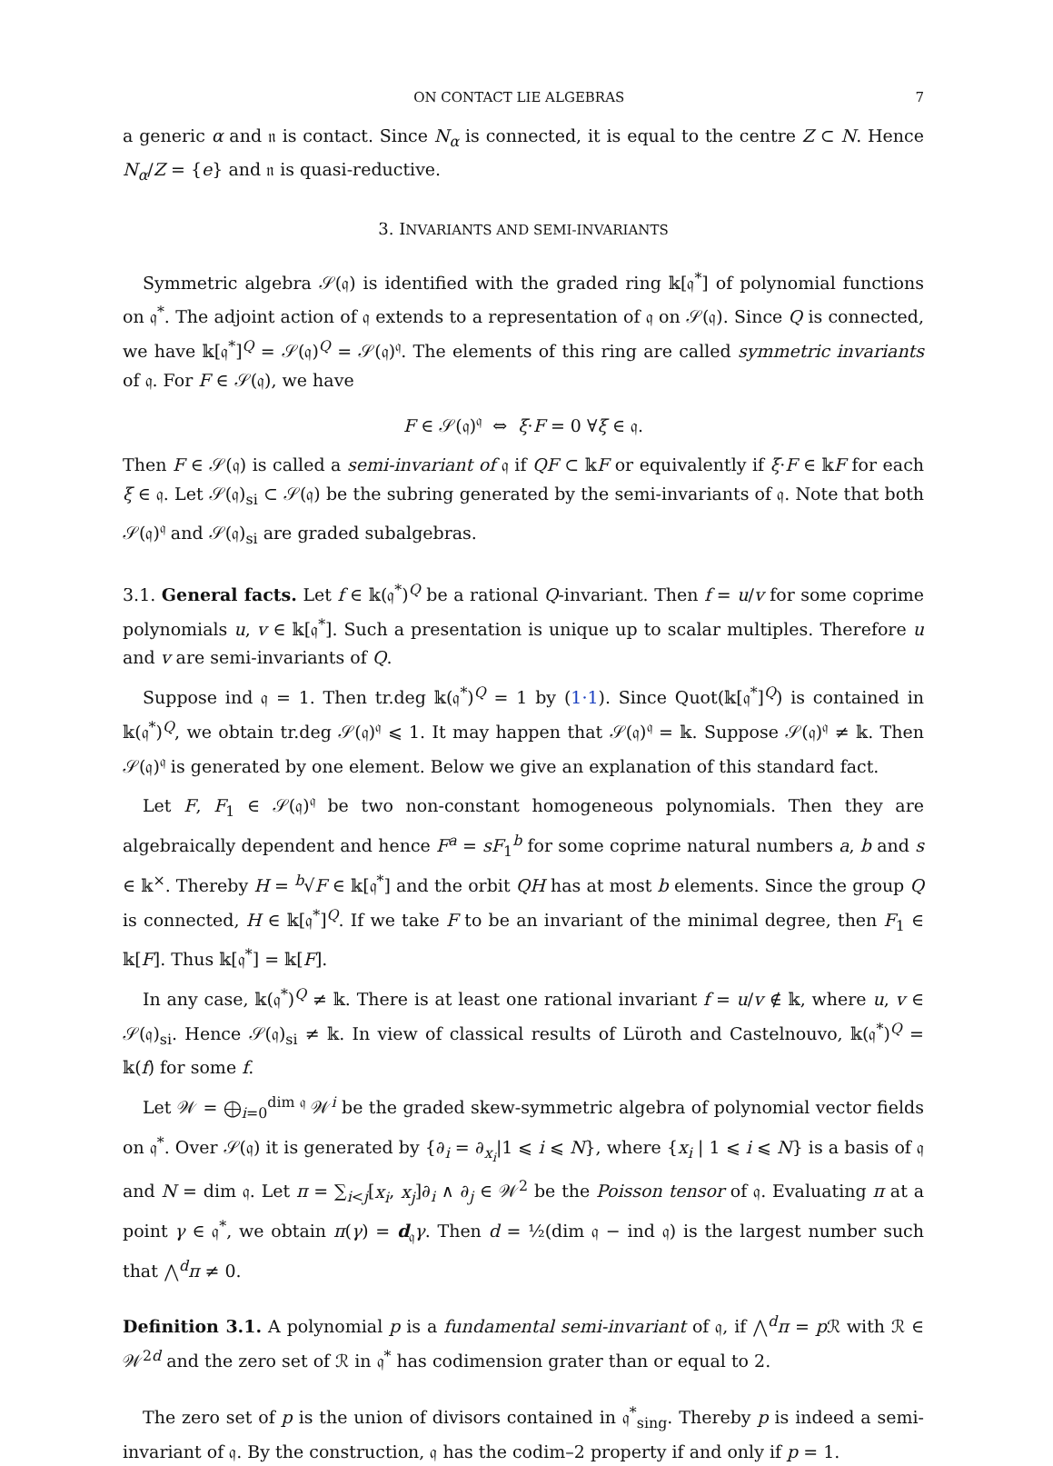ON CONTACT LIE ALGEBRAS 7
a generic α and 𝔫 is contact. Since N<sub>α</sub> is connected, it is equal to the centre Z ⊂ N. Hence N<sub>α</sub>/Z = {e} and 𝔫 is quasi-reductive.
3. INVARIANTS AND SEMI-INVARIANTS
Symmetric algebra 𝒮(𝔮) is identified with the graded ring 𝕜[𝔮<sup>*</sup>] of polynomial functions on 𝔮<sup>*</sup>. The adjoint action of 𝔮 extends to a representation of 𝔮 on 𝒮(𝔮). Since Q is connected, we have 𝕜[𝔮<sup>*</sup>]<sup>Q</sup> = 𝒮(𝔮)<sup>Q</sup> = 𝒮(𝔮)<sup>𝔮</sup>. The elements of this ring are called symmetric invariants of 𝔮. For F ∈ 𝒮(𝔮), we have
F ∈ 𝒮(𝔮)<sup>𝔮</sup> ⇔ ξ·F = 0 ∀ξ ∈ 𝔮.
Then F ∈ 𝒮(𝔮) is called a semi-invariant of 𝔮 if QF ⊂ 𝕜F or equivalently if ξ·F ∈ 𝕜F for each ξ ∈ 𝔮. Let 𝒮(𝔮)<sub>si</sub> ⊂ 𝒮(𝔮) be the subring generated by the semi-invariants of 𝔮. Note that both 𝒮(𝔮)<sup>𝔮</sup> and 𝒮(𝔮)<sub>si</sub> are graded subalgebras.
3.1. General facts. Let f ∈ 𝕜(𝔮<sup>*</sup>)<sup>Q</sup> be a rational Q-invariant. Then f = u/v for some coprime polynomials u, v ∈ 𝕜[𝔮<sup>*</sup>]. Such a presentation is unique up to scalar multiples. Therefore u and v are semi-invariants of Q.
Suppose ind 𝔮 = 1. Then tr.deg 𝕜(𝔮<sup>*</sup>)<sup>Q</sup> = 1 by (1·1). Since Quot(𝕜[𝔮<sup>*</sup>]<sup>Q</sup>) is contained in 𝕜(𝔮<sup>*</sup>)<sup>Q</sup>, we obtain tr.deg 𝒮(𝔮)<sup>𝔮</sup> ⩽ 1. It may happen that 𝒮(𝔮)<sup>𝔮</sup> = 𝕜. Suppose 𝒮(𝔮)<sup>𝔮</sup> ≠ 𝕜. Then 𝒮(𝔮)<sup>𝔮</sup> is generated by one element. Below we give an explanation of this standard fact.
Let F, F<sub>1</sub> ∈ 𝒮(𝔮)<sup>𝔮</sup> be two non-constant homogeneous polynomials. Then they are algebraically dependent and hence F<sup>a</sup> = sF<sub>1</sub><sup>b</sup> for some coprime natural numbers a, b and s ∈ 𝕜<sup>×</sup>. Thereby H = <sup>b</sup>√F ∈ 𝕜[𝔮<sup>*</sup>] and the orbit QH has at most b elements. Since the group Q is connected, H ∈ 𝕜[𝔮<sup>*</sup>]<sup>Q</sup>. If we take F to be an invariant of the minimal degree, then F<sub>1</sub> ∈ 𝕜[F]. Thus 𝕜[𝔮<sup>*</sup>] = 𝕜[F].
In any case, 𝕜(𝔮<sup>*</sup>)<sup>Q</sup> ≠ 𝕜. There is at least one rational invariant f = u/v ∉ 𝕜, where u, v ∈ 𝒮(𝔮)<sub>si</sub>. Hence 𝒮(𝔮)<sub>si</sub> ≠ 𝕜. In view of classical results of Lüroth and Castelnouvo, 𝕜(𝔮<sup>*</sup>)<sup>Q</sup> = 𝕜(f) for some f.
Let 𝒲 = ⨁<sub>i=0</sub><sup>dim 𝔮</sup> 𝒲<sup>i</sup> be the graded skew-symmetric algebra of polynomial vector fields on 𝔮<sup>*</sup>. Over 𝒮(𝔮) it is generated by {∂<sub>i</sub> = ∂<sub>x<sub>i</sub></sub>|1 ⩽ i ⩽ N}, where {x<sub>i</sub> | 1 ⩽ i ⩽ N} is a basis of 𝔮 and N = dim 𝔮. Let π = ∑<sub>i<j</sub>[x<sub>i</sub>, x<sub>j</sub>]∂<sub>i</sub> ∧ ∂<sub>j</sub> ∈ 𝒲<sup>2</sup> be the Poisson tensor of 𝔮. Evaluating π at a point γ ∈ 𝔮<sup>*</sup>, we obtain π(γ) = d<sub>𝔮</sub>γ. Then d = ½(dim 𝔮 − ind 𝔮) is the largest number such that ⋀<sup>d</sup>π ≠ 0.
Definition 3.1. A polynomial p is a fundamental semi-invariant of 𝔮, if ⋀<sup>d</sup>π = p ℛ with ℛ ∈ 𝒲<sup>2d</sup> and the zero set of ℛ in 𝔮<sup>*</sup> has codimension grater than or equal to 2.
The zero set of p is the union of divisors contained in 𝔮<sup>*</sup><sub>sing</sub>. Thereby p is indeed a semi-invariant of 𝔮. By the construction, 𝔮 has the codim–2 property if and only if p = 1.